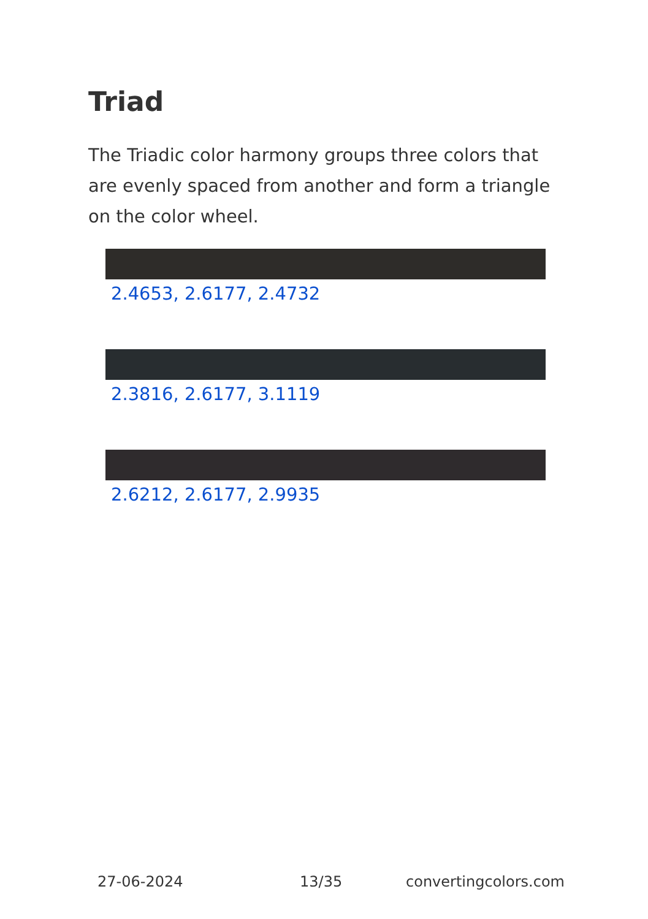Triad
The Triadic color harmony groups three colors that are evenly spaced from another and form a triangle on the color wheel.
2.4653, 2.6177, 2.4732
2.3816, 2.6177, 3.1119
2.6212, 2.6177, 2.9935
27-06-2024 13/35 convertingcolors.com